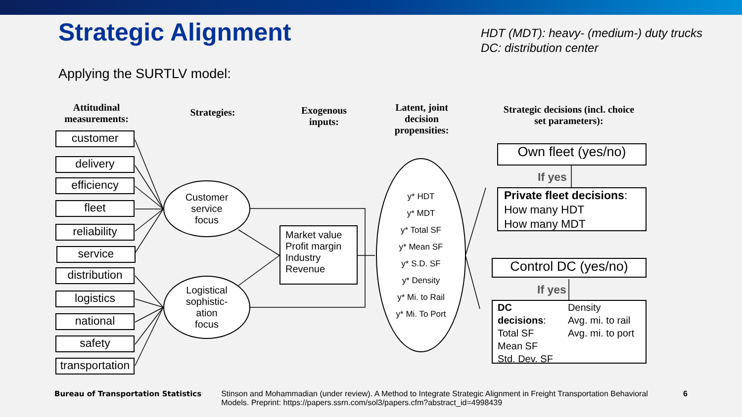Strategic Alignment
HDT (MDT): heavy- (medium-) duty trucks
DC: distribution center
Applying the SURTLV model:
Attitudinal measurements:
Strategies:
Exogenous inputs:
Latent, joint decision propensities:
Strategic decisions (incl. choice set parameters):
customer
delivery
efficiency
fleet
reliability
service
distribution
logistics
national
safety
transportation
Customer
service
focus
Logistical
sophistic-
ation
focus
Market value
Profit margin
Industry
Revenue
y* HDT
y* MDT
y* Total SF
y* Mean SF
y* S.D. SF
y* Density
y* Mi. to Rail
y* Mi. To Port
Own fleet (yes/no)
If yes
Private fleet decisions:
How many HDT
How many MDT
Control DC (yes/no)
If yes
DC
decisions:
Total SF
Mean SF
Std. Dev. SF
Density
Avg. mi. to rail
Avg. mi. to port
Bureau of Transportation Statistics
Stinson and Mohammadian (under review). A Method to Integrate Strategic Alignment in Freight Transportation Behavioral Models. Preprint: https://papers.ssrn.com/sol3/papers.cfm?abstract_id=4998439
6